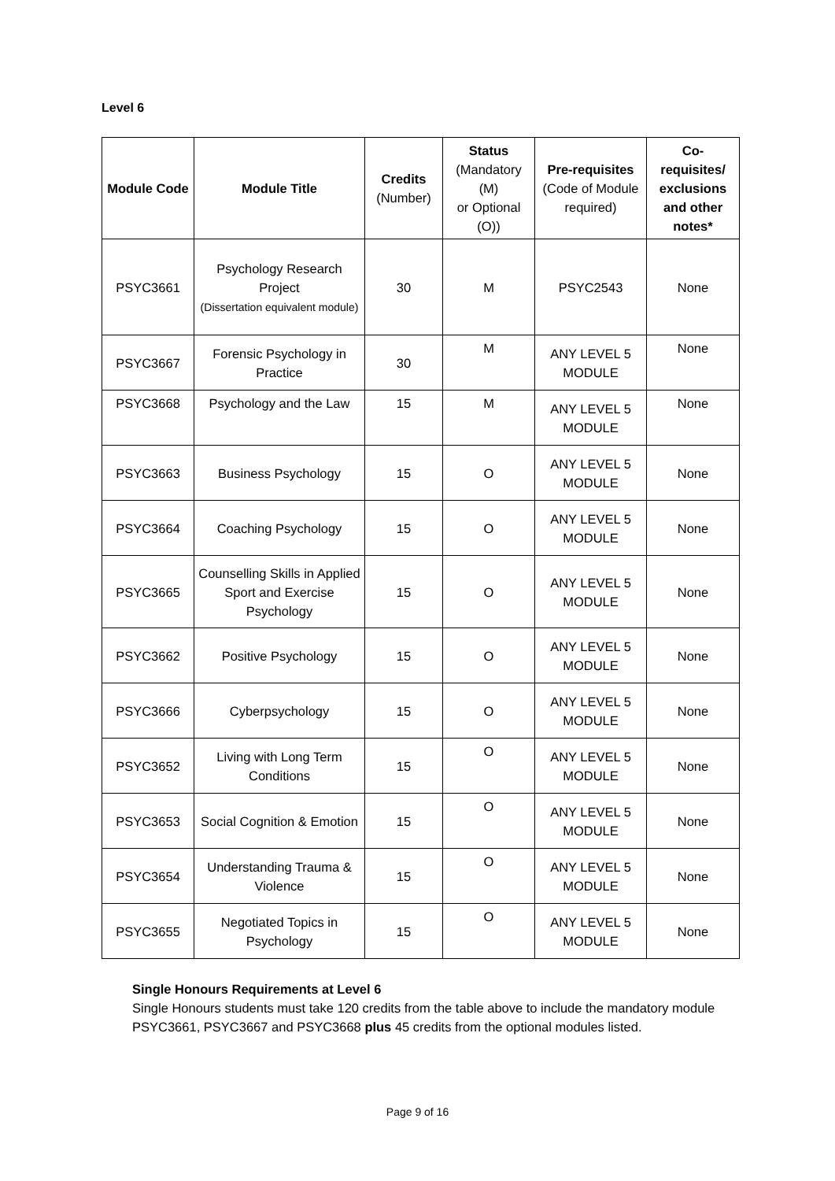Level 6
| Module Code | Module Title | Credits (Number) | Status (Mandatory (M) or Optional (O)) | Pre-requisites (Code of Module required) | Co-requisites/ exclusions and other notes* |
| --- | --- | --- | --- | --- | --- |
| PSYC3661 | Psychology Research Project (Dissertation equivalent module) | 30 | M | PSYC2543 | None |
| PSYC3667 | Forensic Psychology in Practice | 30 | M | ANY LEVEL 5 MODULE | None |
| PSYC3668 | Psychology and the Law | 15 | M | ANY LEVEL 5 MODULE | None |
| PSYC3663 | Business Psychology | 15 | O | ANY LEVEL 5 MODULE | None |
| PSYC3664 | Coaching Psychology | 15 | O | ANY LEVEL 5 MODULE | None |
| PSYC3665 | Counselling Skills in Applied Sport and Exercise Psychology | 15 | O | ANY LEVEL 5 MODULE | None |
| PSYC3662 | Positive Psychology | 15 | O | ANY LEVEL 5 MODULE | None |
| PSYC3666 | Cyberpsychology | 15 | O | ANY LEVEL 5 MODULE | None |
| PSYC3652 | Living with Long Term Conditions | 15 | O | ANY LEVEL 5 MODULE | None |
| PSYC3653 | Social Cognition & Emotion | 15 | O | ANY LEVEL 5 MODULE | None |
| PSYC3654 | Understanding Trauma & Violence | 15 | O | ANY LEVEL 5 MODULE | None |
| PSYC3655 | Negotiated Topics in Psychology | 15 | O | ANY LEVEL 5 MODULE | None |
Single Honours Requirements at Level 6
Single Honours students must take 120 credits from the table above to include the mandatory module PSYC3661, PSYC3667 and PSYC3668 plus 45 credits from the optional modules listed.
Page 9 of 16